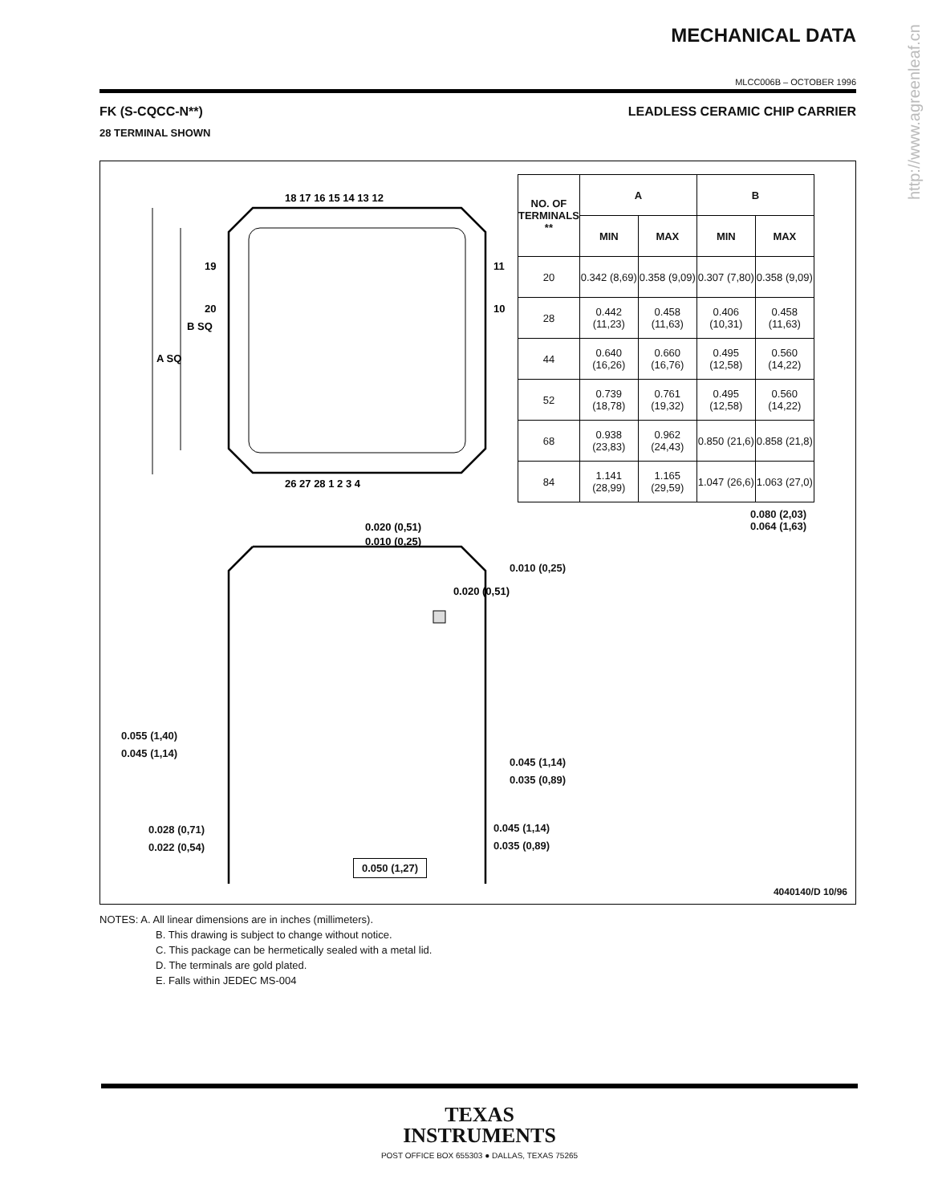http://www.agreenleaf.cn
MECHANICAL DATA
MLCC006B – OCTOBER 1996
FK (S-CQCC-N**) LEADLESS CERAMIC CHIP CARRIER
28 TERMINAL SHOWN
A SQ
B SQ
18 17 16 15 14 13 12
26 27 28 1 2 3 4
19
20
11
10
0.020 (0,51)
0.010 (0,25)
0.020 (0,51)
| NO. OF TERMINALS ** | A | | B | |
| --- | --- | --- | --- | --- |
| | MIN | MAX | MIN | MAX |
| 20 | 0.342 (8,69) | 0.358 (9,09) | 0.307 (7,80) | 0.358 (9,09) |
| 28 | 0.442 (11,23) | 0.458 (11,63) | 0.406 (10,31) | 0.458 (11,63) |
| 44 | 0.640 (16,26) | 0.660 (16,76) | 0.495 (12,58) | 0.560 (14,22) |
| 52 | 0.739 (18,78) | 0.761 (19,32) | 0.495 (12,58) | 0.560 (14,22) |
| 68 | 0.938 (23,83) | 0.962 (24,43) | 0.850 (21,6) | 0.858 (21,8) |
| 84 | 1.141 (28,99) | 1.165 (29,59) | 1.047 (26,6) | 1.063 (27,0) |
0.080 (2,03)
0.064 (1,63)
0.010 (0,25)
0.055 (1,40)
0.045 (1,14)
0.045 (1,14)
0.035 (0,89)
0.028 (0,71)
0.022 (0,54)
0.045 (1,14)
0.035 (0,89)
0.050 (1,27)
4040140/D 10/96
NOTES: A. All linear dimensions are in inches (millimeters).
B. This drawing is subject to change without notice.
C. This package can be hermetically sealed with a metal lid.
D. The terminals are gold plated.
E. Falls within JEDEC MS-004
TEXAS
INSTRUMENTS
POST OFFICE BOX 655303 ● DALLAS, TEXAS 75265